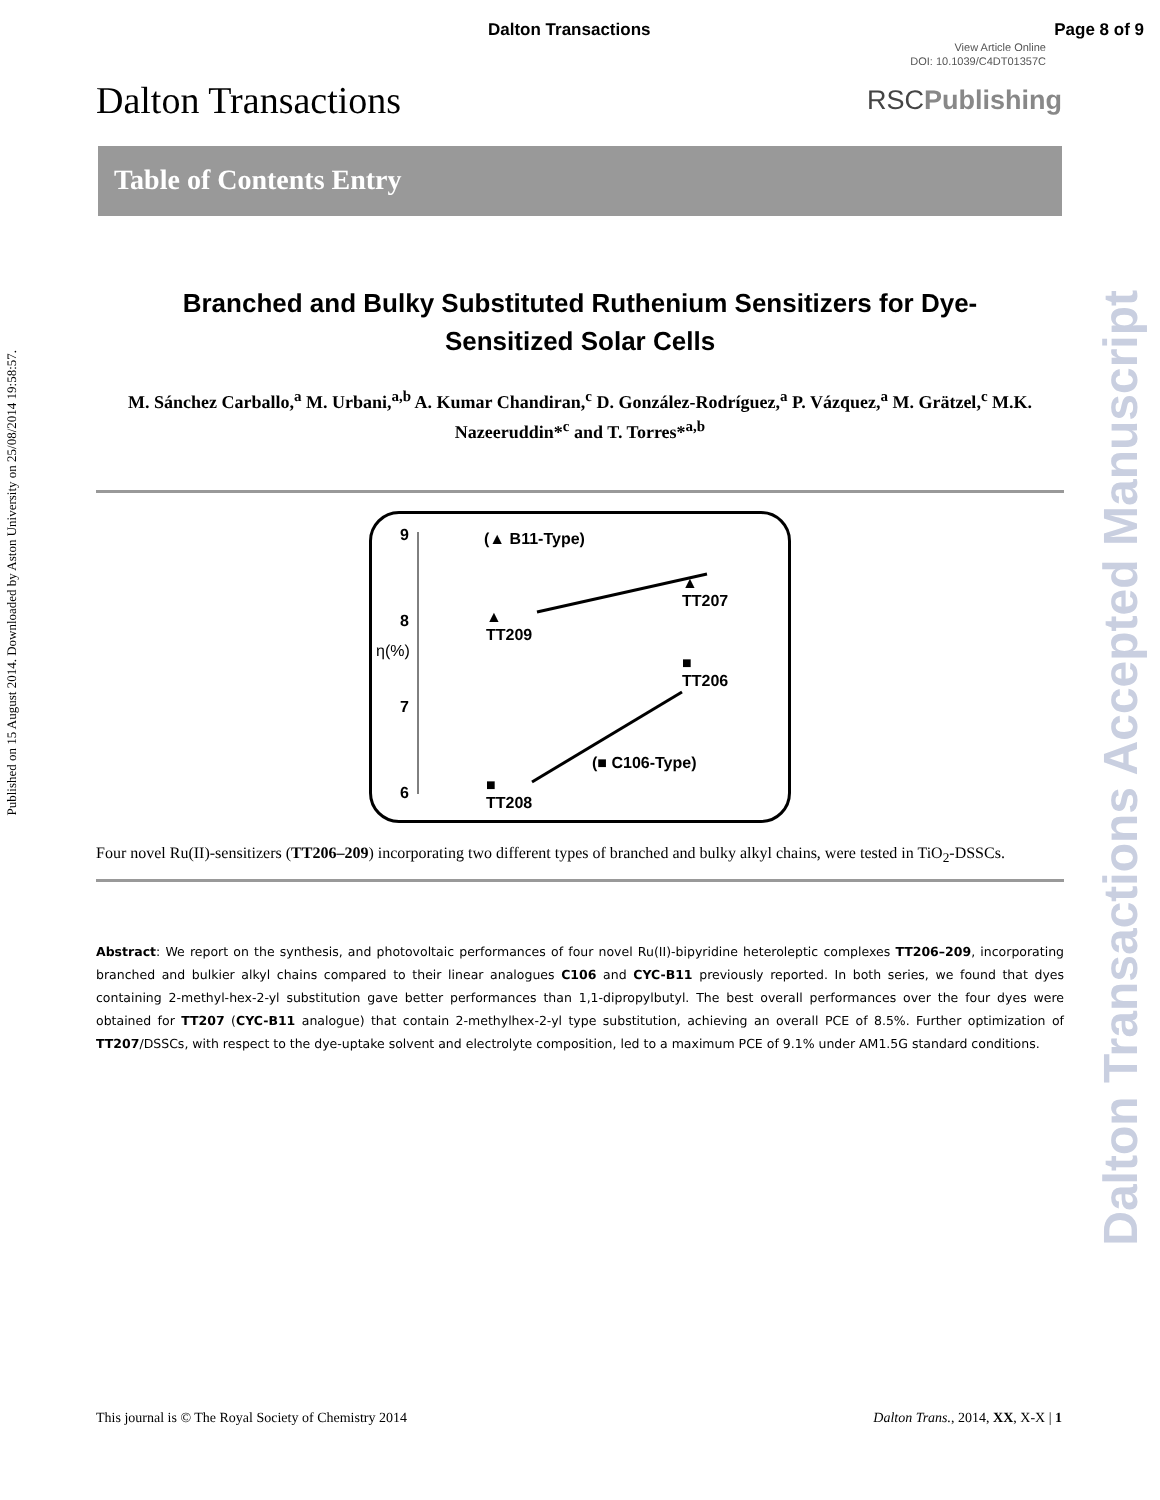Dalton Transactions Page 8 of 9
View Article Online
DOI: 10.1039/C4DT01357C
Dalton Transactions RSCPublishing
Table of Contents Entry
Branched and Bulky Substituted Ruthenium Sensitizers for Dye-Sensitized Solar Cells
M. Sánchez Carballo,<sup>a</sup> M. Urbani,<sup>a,b</sup> A. Kumar Chandiran,<sup>c</sup> D. González-Rodríguez,<sup>a</sup> P. Vázquez,<sup>a</sup> M. Grätzel,<sup>c</sup> M.K. Nazeeruddin*<sup>c</sup> and T. Torres*<sup>a,b</sup>
9
8
η(%)
7
6
(▲ B11-Type)
▲
TT207
▲
TT209
■
TT206
(■ C106-Type)
■
TT208
Four novel Ru(II)-sensitizers (TT206–209) incorporating two different types of branched and bulky alkyl chains, were tested in TiO<sub>2</sub>-DSSCs.
Abstract: We report on the synthesis, and photovoltaic performances of four novel Ru(II)-bipyridine heteroleptic complexes TT206–209, incorporating branched and bulkier alkyl chains compared to their linear analogues C106 and CYC-B11 previously reported. In both series, we found that dyes containing 2-methyl-hex-2-yl substitution gave better performances than 1,1-dipropylbutyl. The best overall performances over the four dyes were obtained for TT207 (CYC-B11 analogue) that contain 2-methylhex-2-yl type substitution, achieving an overall PCE of 8.5%. Further optimization of TT207/DSSCs, with respect to the dye-uptake solvent and electrolyte composition, led to a maximum PCE of 9.1% under AM1.5G standard conditions.
Published on 15 August 2014. Downloaded by Aston University on 25/08/2014 19:58:57.
Dalton Transactions Accepted Manuscript
This journal is © The Royal Society of Chemistry 2014 Dalton Trans., 2014, XX, X-X | 1